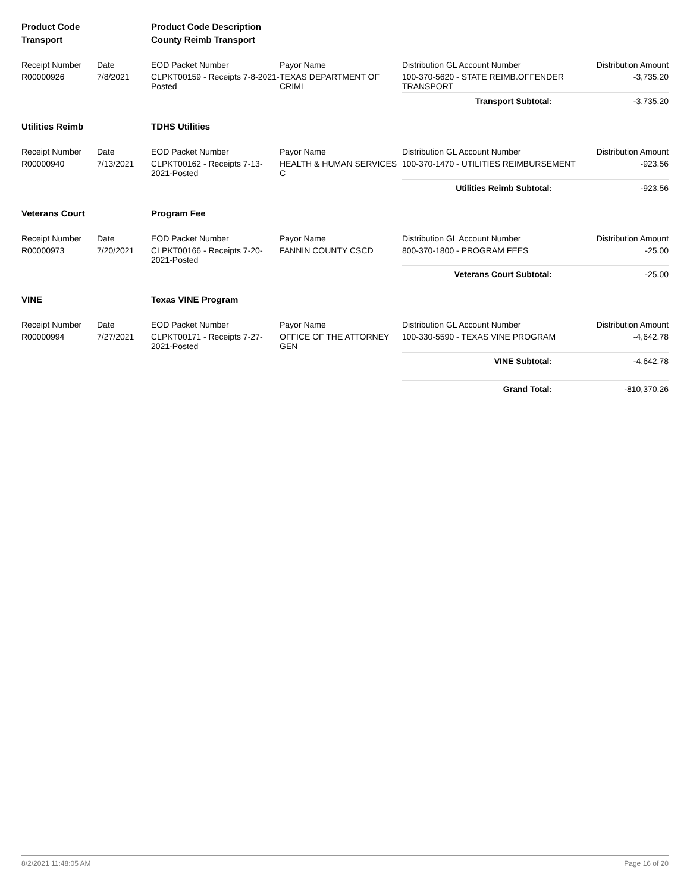| Product Code | | Product Code Description | | | |
| Transport | | County Reimb Transport | | | |
| Receipt Number | Date | EOD Packet Number | Payor Name | Distribution GL Account Number | Distribution Amount |
| R00000926 | 7/8/2021 | CLPKT00159 - Receipts 7-8-2021-Posted | TEXAS DEPARTMENT OF CRIMI | 100-370-5620 - STATE REIMB.OFFENDER TRANSPORT | -3,735.20 |
| | | | | Transport Subtotal: | -3,735.20 |
| Utilities Reimb | | TDHS Utilities | | | |
| Receipt Number | Date | EOD Packet Number | Payor Name | Distribution GL Account Number | Distribution Amount |
| R00000940 | 7/13/2021 | CLPKT00162 - Receipts 7-13-2021-Posted | HEALTH & HUMAN SERVICES C | 100-370-1470 - UTILITIES REIMBURSEMENT | -923.56 |
| | | | | Utilities Reimb Subtotal: | -923.56 |
| Veterans Court | | Program Fee | | | |
| Receipt Number | Date | EOD Packet Number | Payor Name | Distribution GL Account Number | Distribution Amount |
| R00000973 | 7/20/2021 | CLPKT00166 - Receipts 7-20-2021-Posted | FANNIN COUNTY CSCD | 800-370-1800 - PROGRAM FEES | -25.00 |
| | | | | Veterans Court Subtotal: | -25.00 |
| VINE | | Texas VINE Program | | | |
| Receipt Number | Date | EOD Packet Number | Payor Name | Distribution GL Account Number | Distribution Amount |
| R00000994 | 7/27/2021 | CLPKT00171 - Receipts 7-27-2021-Posted | OFFICE OF THE ATTORNEY GEN | 100-330-5590 - TEXAS VINE PROGRAM | -4,642.78 |
| | | | | VINE Subtotal: | -4,642.78 |
| | | | | Grand Total: | -810,370.26 |
8/2/2021 11:48:05 AM Page 16 of 20